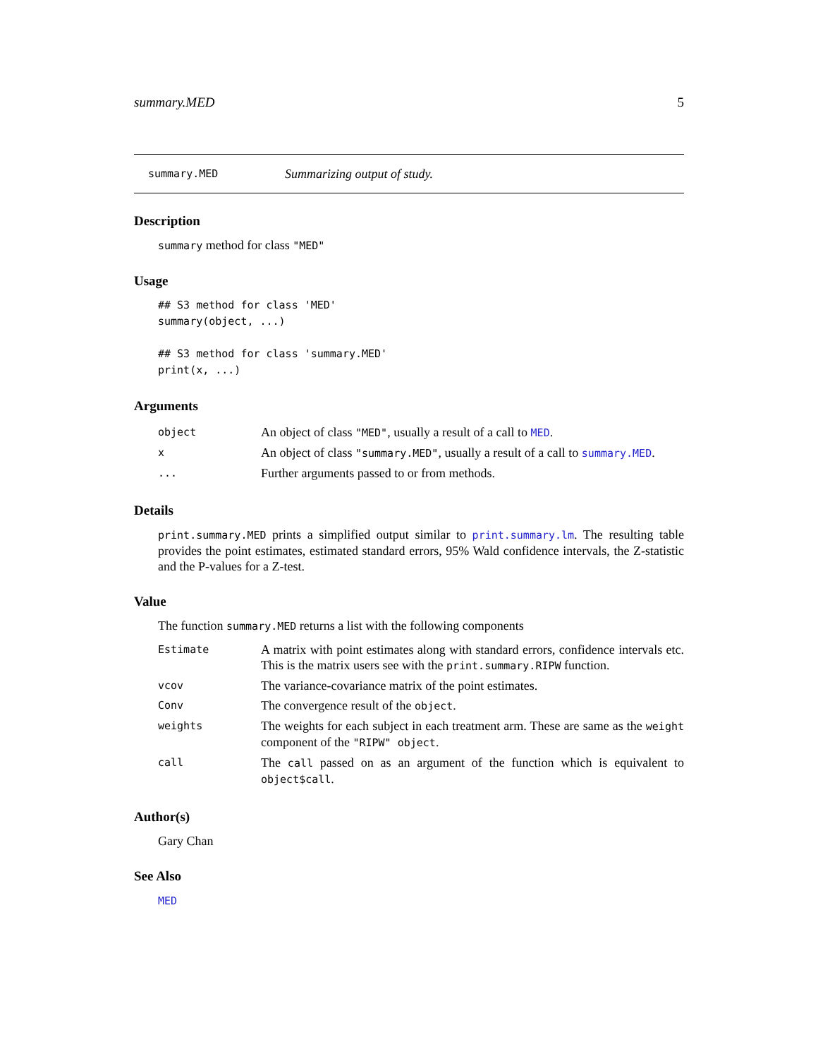summary.MED 5
summary.MED Summarizing output of study.
Description
summary method for class "MED"
Usage
## S3 method for class 'MED'
summary(object, ...)

## S3 method for class 'summary.MED'
print(x, ...)
Arguments
| object | An object of class "MED" , usually a result of a call to MED . |
| x | An object of class "summary.MED" , usually a result of a call to summary.MED . |
| ... | Further arguments passed to or from methods. |
Details
print.summary.MED prints a simplified output similar to print.summary.lm. The resulting table provides the point estimates, estimated standard errors, 95% Wald confidence intervals, the Z-statistic and the P-values for a Z-test.
Value
The function summary.MED returns a list with the following components
| Estimate | A matrix with point estimates along with standard errors, confidence intervals etc. This is the matrix users see with the print.summary.RIPW function. |
| vcov | The variance-covariance matrix of the point estimates. |
| Conv | The convergence result of the object . |
| weights | The weights for each subject in each treatment arm. These are same as the weight component of the "RIPW" object . |
| call | The call passed on as an argument of the function which is equivalent to object$call . |
Author(s)
Gary Chan
See Also
MED